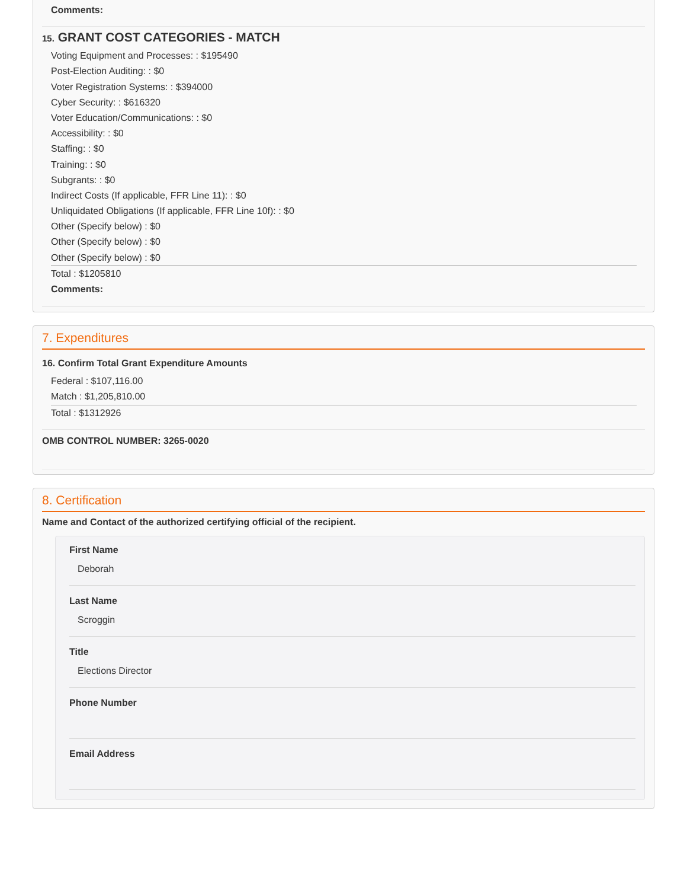Comments:
15. GRANT COST CATEGORIES - MATCH
Voting Equipment and Processes: : $195490
Post-Election Auditing: : $0
Voter Registration Systems: : $394000
Cyber Security: : $616320
Voter Education/Communications: : $0
Accessibility: : $0
Staffing: : $0
Training: : $0
Subgrants: : $0
Indirect Costs (If applicable, FFR Line 11): : $0
Unliquidated Obligations (If applicable, FFR Line 10f): : $0
Other (Specify below) : $0
Other (Specify below) : $0
Other (Specify below) : $0
Total : $1205810
Comments:
7. Expenditures
16. Confirm Total Grant Expenditure Amounts
Federal : $107,116.00
Match : $1,205,810.00
Total : $1312926
OMB CONTROL NUMBER: 3265-0020
8. Certification
Name and Contact of the authorized certifying official of the recipient.
First Name
Deborah
Last Name
Scroggin
Title
Elections Director
Phone Number
Email Address